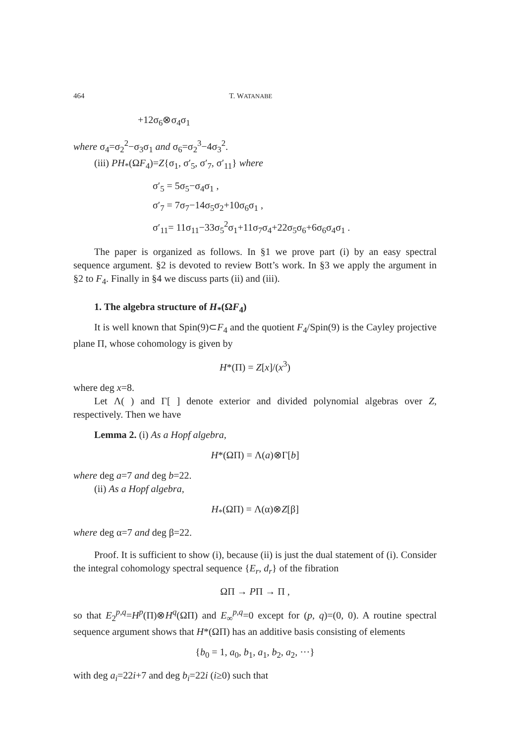464 T. WATANABE
+12σ<sub>6</sub>⊗σ<sub>4</sub>σ<sub>1</sub>
where σ<sub>4</sub>=σ<sub>2</sub><sup>2</sup>−σ<sub>3</sub>σ<sub>1</sub> and σ<sub>6</sub>=σ<sub>2</sub><sup>3</sup>−4σ<sub>3</sub><sup>2</sup>.
(iii) PH<sub>*</sub>(ΩF<sub>4</sub>)=Z{σ<sub>1</sub>, σ′<sub>5</sub>, σ′<sub>7</sub>, σ′<sub>11</sub>} where
σ′<sub>5</sub> = 5σ<sub>5</sub>−σ<sub>4</sub>σ<sub>1</sub> ,
σ′<sub>7</sub> = 7σ<sub>7</sub>−14σ<sub>5</sub>σ<sub>2</sub>+10σ<sub>6</sub>σ<sub>1</sub> ,
σ′<sub>11</sub>= 11σ<sub>11</sub>−33σ<sub>5</sub><sup>2</sup>σ<sub>1</sub>+11σ<sub>7</sub>σ<sub>4</sub>+22σ<sub>5</sub>σ<sub>6</sub>+6σ<sub>6</sub>σ<sub>4</sub>σ<sub>1</sub> .
The paper is organized as follows. In §1 we prove part (i) by an easy spectral sequence argument. §2 is devoted to review Bott’s work. In §3 we apply the argument in §2 to F<sub>4</sub>. Finally in §4 we discuss parts (ii) and (iii).
1. The algebra structure of H<sub>*</sub>(ΩF<sub>4</sub>)
It is well known that Spin(9)⊂F<sub>4</sub> and the quotient F<sub>4</sub>/Spin(9) is the Cayley projective plane Π, whose cohomology is given by
H*(Π) = Z[x]/(x<sup>3</sup>)
where deg x=8.
Let Λ( ) and Γ[ ] denote exterior and divided polynomial algebras over Z, respectively. Then we have
Lemma 2. (i) As a Hopf algebra,
H*(ΩΠ) = Λ(a)⊗Γ[b]
where deg a=7 and deg b=22.
(ii) As a Hopf algebra,
H<sub>*</sub>(ΩΠ) = Λ(α)⊗Z[β]
where deg α=7 and deg β=22.
Proof. It is sufficient to show (i), because (ii) is just the dual statement of (i). Consider the integral cohomology spectral sequence {E<sub>r</sub>, d<sub>r</sub>} of the fibration
ΩΠ → PΠ → Π ,
so that E<sub>2</sub><sup>p,q</sup>=H<sup>p</sup>(Π)⊗H<sup>q</sup>(ΩΠ) and E<sub>∞</sub><sup>p,q</sup>=0 except for (p, q)=(0, 0). A routine spectral sequence argument shows that H*(ΩΠ) has an additive basis consisting of elements
{b<sub>0</sub> = 1, a<sub>0</sub>, b<sub>1</sub>, a<sub>1</sub>, b<sub>2</sub>, a<sub>2</sub>, ···}
with deg a<sub>i</sub>=22i+7 and deg b<sub>i</sub>=22i (i≥0) such that